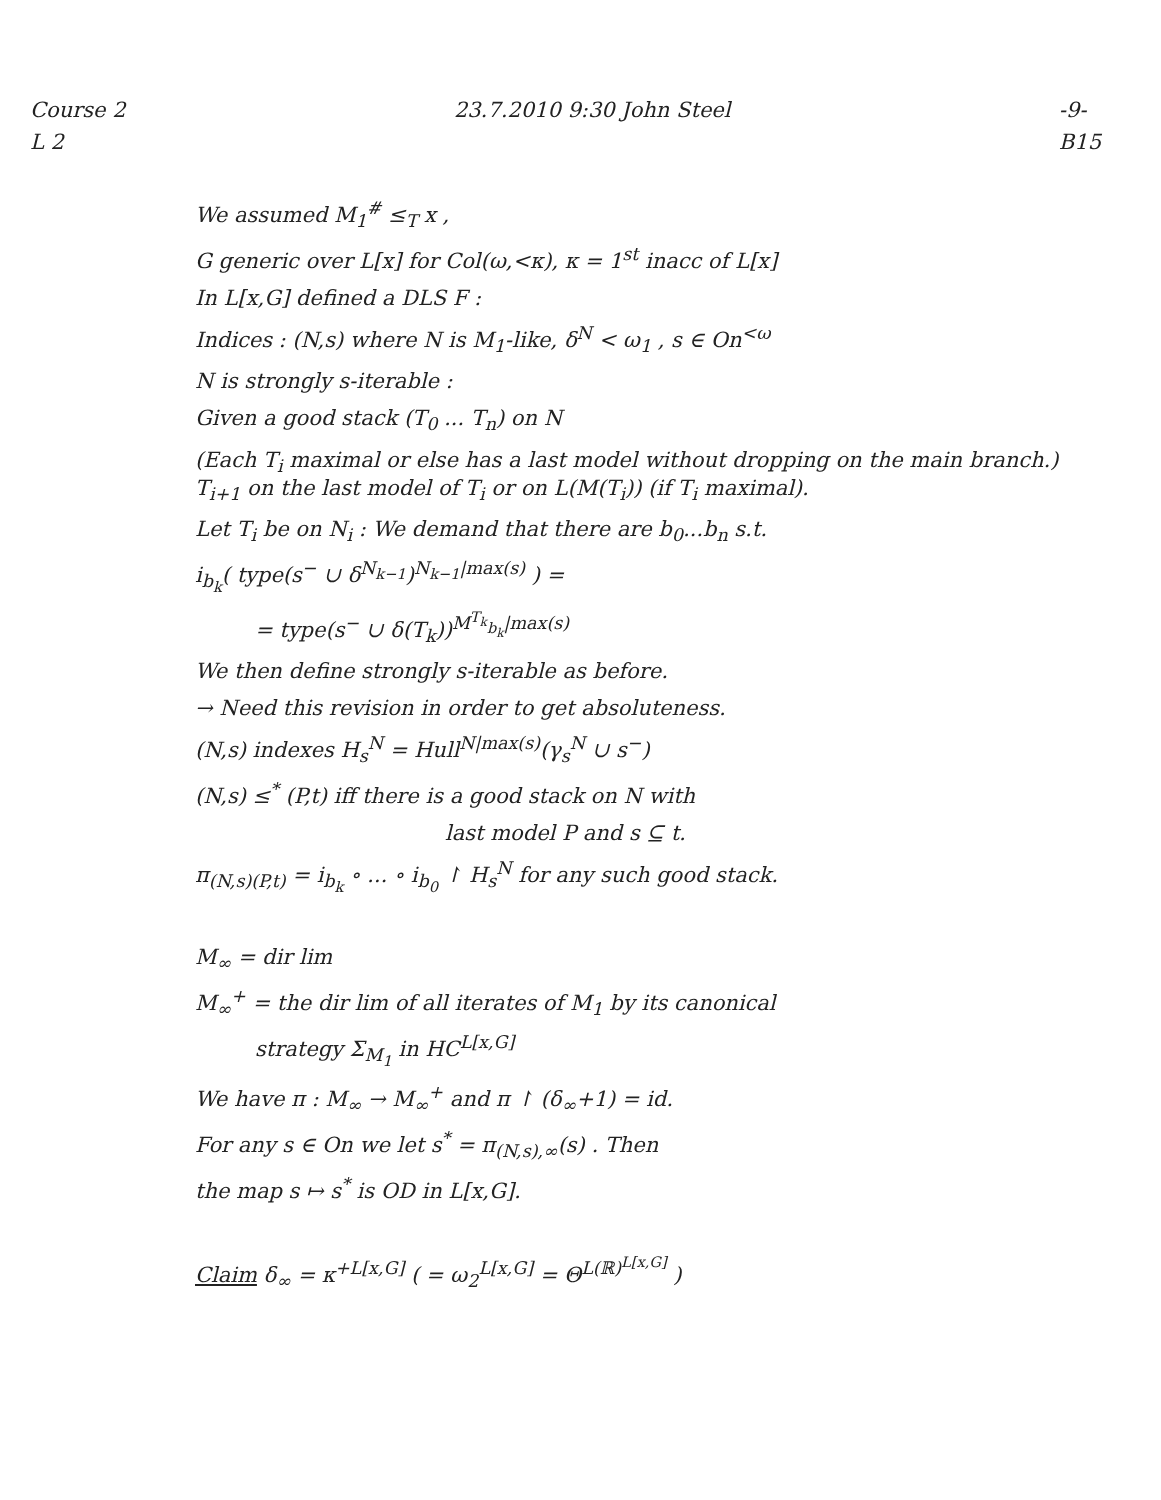Course 2
L 2
23.7.2010 9:30 John Steel -9-
B15
We assumed M<sub>1</sub><sup>#</sup> ≤<sub>T</sub> x ,
G generic over L[x] for Col(ω,<κ), κ = 1<sup>st</sup> inacc of L[x]
In L[x,G] defined a DLS F :
Indices : (N,s) where N is M<sub>1</sub>-like, δ<sup>N</sup> < ω<sub>1</sub> , s ∈ On<sup><ω</sup>
N is strongly s-iterable :
Given a good stack (T<sub>0</sub> ... T<sub>n</sub>) on N
(Each T<sub>i</sub> maximal or else has a last model without dropping on the main branch.) T<sub>i+1</sub> on the last model of T<sub>i</sub> or on L(M(T<sub>i</sub>)) (if T<sub>i</sub> maximal).
Let T<sub>i</sub> be on N<sub>i</sub> : We demand that there are b<sub>0</sub>...b<sub>n</sub> s.t.
i<sub>b<sub>k</sub></sub>( type(s<sup>−</sup> ∪ δ<sup>N<sub>k−1</sub></sup>)<sup>N<sub>k−1</sub>|max(s)</sup> ) =
= type(s<sup>−</sup> ∪ δ(T<sub>k</sub>))<sup>M<sup>T<sub>k</sub></sup><sub>b<sub>k</sub></sub>|max(s)</sup>
We then define strongly s-iterable as before.
→ Need this revision in order to get absoluteness.
(N,s) indexes H<sub>s</sub><sup>N</sup> = Hull<sup>N|max(s)</sup>(γ<sub>s</sub><sup>N</sup> ∪ s<sup>−</sup>)
(N,s) ≤<sup>*</sup> (P,t) iff there is a good stack on N with
last model P and s ⊆ t.
π<sub>(N,s)(P,t)</sub> = i<sub>b<sub>k</sub></sub> ∘ ... ∘ i<sub>b<sub>0</sub></sub> ↾ H<sub>s</sub><sup>N</sup> for any such good stack.
M<sub>∞</sub> = dir lim
M<sub>∞</sub><sup>+</sup> = the dir lim of all iterates of M<sub>1</sub> by its canonical
strategy Σ<sub>M<sub>1</sub></sub> in HC<sup>L[x,G]</sup>
We have π : M<sub>∞</sub> → M<sub>∞</sub><sup>+</sup> and π ↾ (δ<sub>∞</sub>+1) = id.
For any s ∈ On we let s<sup>*</sup> = π<sub>(N,s),∞</sub>(s) . Then
the map s ↦ s<sup>*</sup> is OD in L[x,G].
Claim δ<sub>∞</sub> = κ<sup>+L[x,G]</sup> ( = ω<sub>2</sub><sup>L[x,G]</sup> = Θ<sup>L(ℝ)<sup>L[x,G]</sup></sup> )